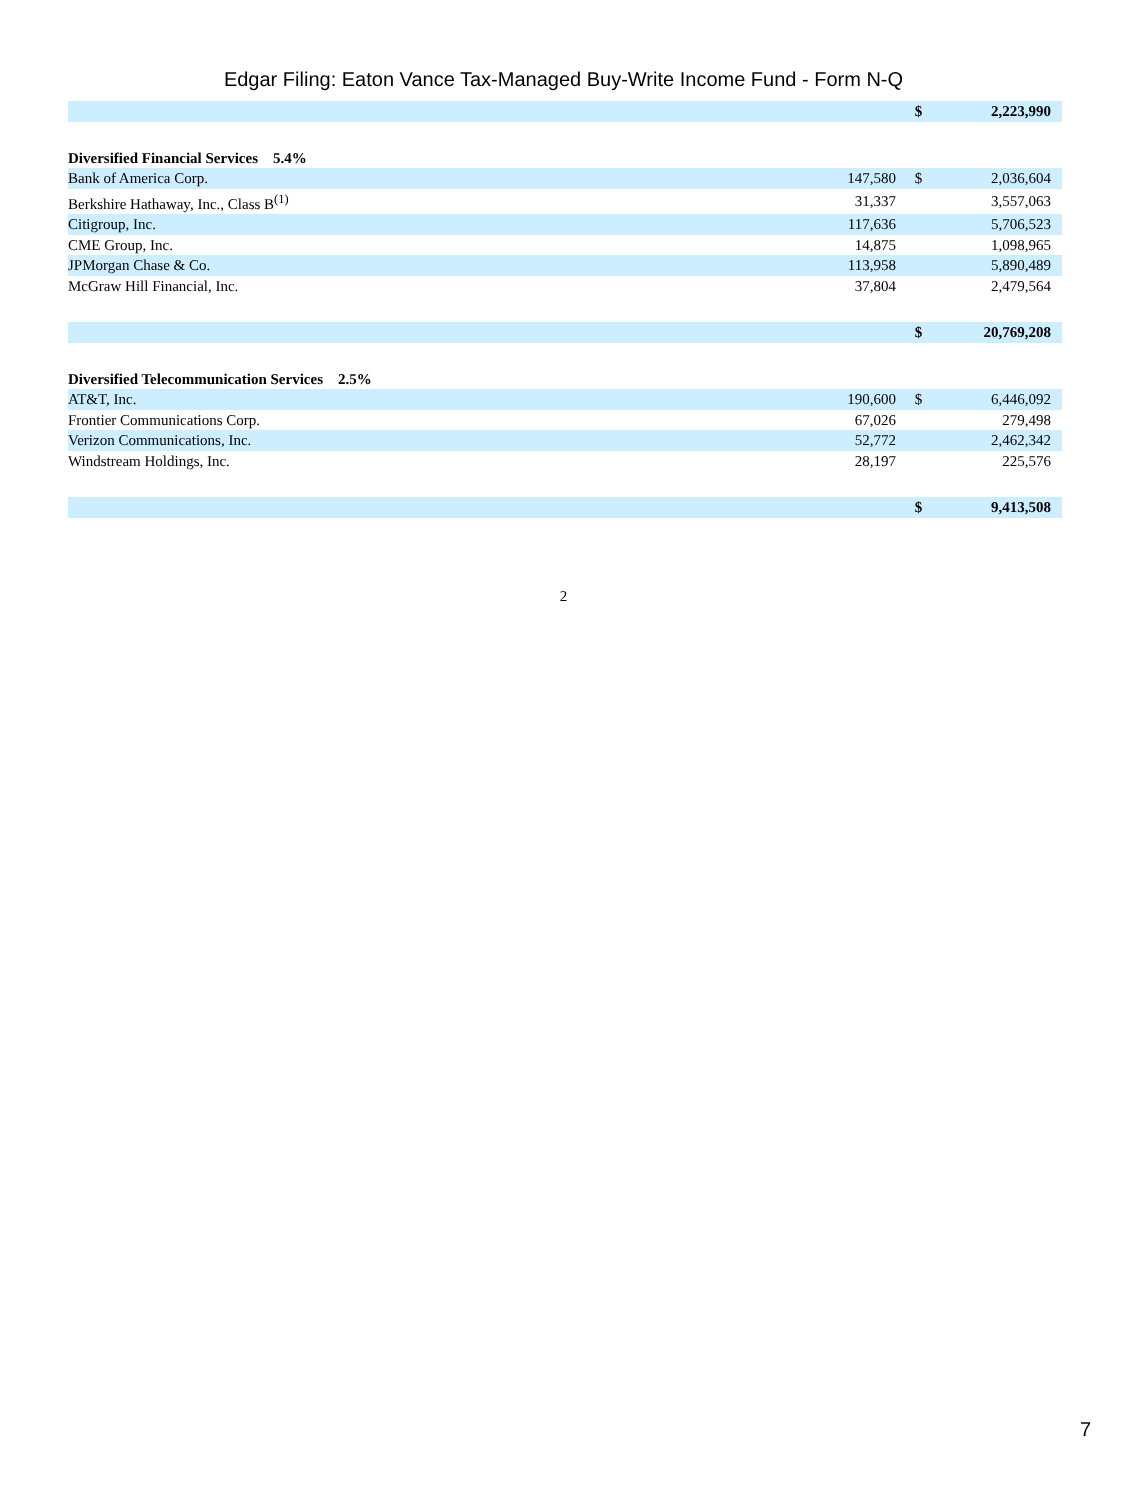Edgar Filing: Eaton Vance Tax-Managed Buy-Write Income Fund - Form N-Q
| | | $ | 2,223,990 |
| Diversified Financial Services 5.4% | | | |
| Bank of America Corp. | 147,580 | $ | 2,036,604 |
| Berkshire Hathaway, Inc., Class B<sup>(1)</sup> | 31,337 | | 3,557,063 |
| Citigroup, Inc. | 117,636 | | 5,706,523 |
| CME Group, Inc. | 14,875 | | 1,098,965 |
| JPMorgan Chase & Co. | 113,958 | | 5,890,489 |
| McGraw Hill Financial, Inc. | 37,804 | | 2,479,564 |
| | | $ | 20,769,208 |
| Diversified Telecommunication Services 2.5% | | | |
| AT&T, Inc. | 190,600 | $ | 6,446,092 |
| Frontier Communications Corp. | 67,026 | | 279,498 |
| Verizon Communications, Inc. | 52,772 | | 2,462,342 |
| Windstream Holdings, Inc. | 28,197 | | 225,576 |
| | | $ | 9,413,508 |
2
7